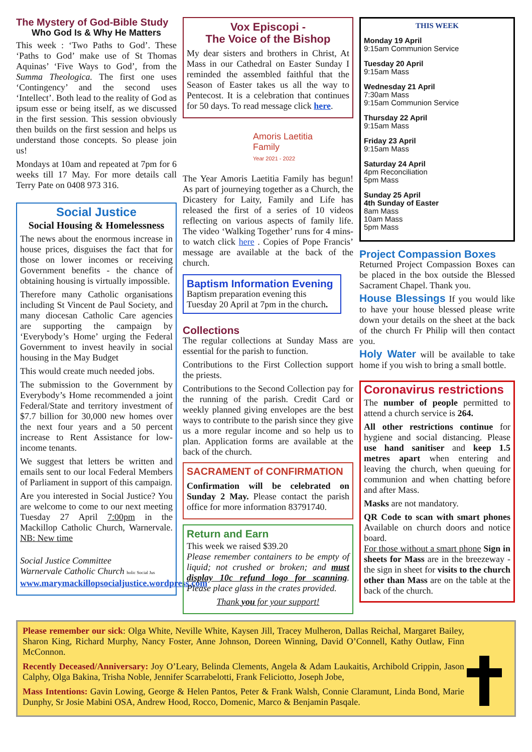The Mystery of God-Bible Study
Who God Is & Why He Matters
This week : ‘Two Paths to God’. These ‘Paths to God’ make use of St Thomas Aquinas’ ‘Five Ways to God’, from the Summa Theologica. The first one uses ‘Contingency’ and the second uses ‘Intellect’. Both lead to the reality of God as ipsum esse or being itself, as we discussed in the first session. This session obviously then builds on the first session and helps us understand those concepts. So please join us!
Mondays at 10am and repeated at 7pm for 6 weeks till 17 May. For more details call Terry Pate on 0408 973 316.
Social Justice
Social Housing & Homelessness
The news about the enormous increase in house prices, disguises the fact that for those on lower incomes or receiving Government benefits - the chance of obtaining housing is virtually impossible.
Therefore many Catholic organisations including St Vincent de Paul Society, and many diocesan Catholic Care agencies are supporting the campaign by ‘Everybody’s Home’ urging the Federal Government to invest heavily in social housing in the May Budget
This would create much needed jobs.
The submission to the Government by Everybody’s Home recommended a joint Federal/State and territory investment of $7.7 billion for 30,000 new homes over the next four years and a 50 percent increase to Rent Assistance for low-income tenants.
We suggest that letters be written and emails sent to our local Federal Members of Parliament in support of this campaign.
Are you interested in Social Justice? You are welcome to come to our next meeting Tuesday 27 April 7:00pm in the Mackillop Catholic Church, Warnervale. NB: New time
Social Justice Committee
Warnervale Catholic Church holic Social Jus
www.marymackillopsocialjustice.wordpress.com
Vox Episcopi -
The Voice of the Bishop
My dear sisters and brothers in Christ, At Mass in our Cathedral on Easter Sunday I reminded the assembled faithful that the Season of Easter takes us all the way to Pentecost. It is a celebration that continues for 50 days. To read message click here.
Amoris Laetitia
Family
Year 2021 - 2022
The Year Amoris Laetitia Family has begun! As part of journeying together as a Church, the Dicastery for Laity, Family and Life has released the first of a series of 10 videos reflecting on various aspects of family life. The video ‘Walking Together’ runs for 4 mins-to watch click here . Copies of Pope Francis’ message are available at the back of the church.
Baptism Information Evening
Baptism preparation evening this Tuesday 20 April at 7pm in the church.
Collections
The regular collections at Sunday Mass are essential for the parish to function.
Contributions to the First Collection support the priests.
Contributions to the Second Collection pay for the running of the parish. Credit Card or weekly planned giving envelopes are the best ways to contribute to the parish since they give us a more regular income and so help us to plan. Application forms are available at the back of the church.
SACRAMENT of CONFIRMATION
Confirmation will be celebrated on Sunday 2 May. Please contact the parish office for more information 83791740.
Return and Earn
This week we raised $39.20
Please remember containers to be empty of liquid; not crushed or broken; and must display 10c refund logo for scanning. Please place glass in the crates provided.
Thank you for your support!
THIS WEEK
Monday 19 April
9:15am Communion Service
Tuesday 20 April
9:15am Mass
Wednesday 21 April
7:30am Mass
9:15am Communion Service
Thursday 22 April
9:15am Mass
Friday 23 April
9:15am Mass
Saturday 24 April
4pm Reconciliation
5pm Mass
Sunday 25 April
4th Sunday of Easter
8am Mass
10am Mass
5pm Mass
Project Compassion Boxes
Returned Project Compassion Boxes can be placed in the box outside the Blessed Sacrament Chapel. Thank you.
House Blessings If you would like to have your house blessed please write down your details on the sheet at the back of the church Fr Philip will then contact you.
Holy Water will be available to take home if you wish to bring a small bottle.
Coronavirus restrictions
The number of people permitted to attend a church service is 264.
All other restrictions continue for hygiene and social distancing. Please use hand sanitiser and keep 1.5 metres apart when entering and leaving the church, when queuing for communion and when chatting before and after Mass.
Masks are not mandatory.
QR Code to scan with smart phones Available on church doors and notice board.
For those without a smart phone Sign in sheets for Mass are in the breezeway - the sign in sheet for visits to the church other than Mass are on the table at the back of the church.
Please remember our sick: Olga White, Neville White, Kaysen Jill, Tracey Mulheron, Dallas Reichal, Margaret Bailey, Sharon King, Richard Murphy, Nancy Foster, Anne Johnson, Doreen Winning, David O’Connell, Kathy Outlaw, Finn McConnon.
Recently Deceased/Anniversary: Joy O’Leary, Belinda Clements, Angela & Adam Laukaitis, Archibold Crippin, Jason Calphy, Olga Bakina, Trisha Noble, Jennifer Scarrabelotti, Frank Feliciotto, Joseph Jobe,
Mass Intentions: Gavin Lowing, George & Helen Pantos, Peter & Frank Walsh, Connie Claramunt, Linda Bond, Marie Dunphy, Sr Josie Mabini OSA, Andrew Hood, Rocco, Domenic, Marco & Benjamin Pasqale.